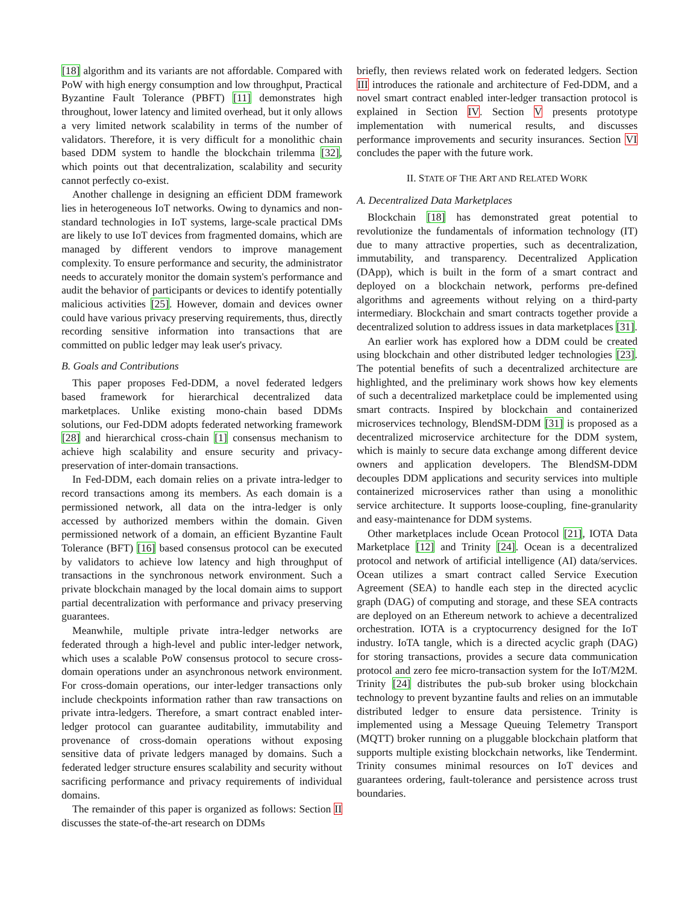[18] algorithm and its variants are not affordable. Compared with PoW with high energy consumption and low throughput, Practical Byzantine Fault Tolerance (PBFT) [11] demonstrates high throughout, lower latency and limited overhead, but it only allows a very limited network scalability in terms of the number of validators. Therefore, it is very difficult for a monolithic chain based DDM system to handle the blockchain trilemma [32], which points out that decentralization, scalability and security cannot perfectly co-exist.
Another challenge in designing an efficient DDM framework lies in heterogeneous IoT networks. Owing to dynamics and non-standard technologies in IoT systems, large-scale practical DMs are likely to use IoT devices from fragmented domains, which are managed by different vendors to improve management complexity. To ensure performance and security, the administrator needs to accurately monitor the domain system's performance and audit the behavior of participants or devices to identify potentially malicious activities [25]. However, domain and devices owner could have various privacy preserving requirements, thus, directly recording sensitive information into transactions that are committed on public ledger may leak user's privacy.
B. Goals and Contributions
This paper proposes Fed-DDM, a novel federated ledgers based framework for hierarchical decentralized data marketplaces. Unlike existing mono-chain based DDMs solutions, our Fed-DDM adopts federated networking framework [28] and hierarchical cross-chain [1] consensus mechanism to achieve high scalability and ensure security and privacy-preservation of inter-domain transactions.
In Fed-DDM, each domain relies on a private intra-ledger to record transactions among its members. As each domain is a permissioned network, all data on the intra-ledger is only accessed by authorized members within the domain. Given permissioned network of a domain, an efficient Byzantine Fault Tolerance (BFT) [16] based consensus protocol can be executed by validators to achieve low latency and high throughput of transactions in the synchronous network environment. Such a private blockchain managed by the local domain aims to support partial decentralization with performance and privacy preserving guarantees.
Meanwhile, multiple private intra-ledger networks are federated through a high-level and public inter-ledger network, which uses a scalable PoW consensus protocol to secure cross-domain operations under an asynchronous network environment. For cross-domain operations, our inter-ledger transactions only include checkpoints information rather than raw transactions on private intra-ledgers. Therefore, a smart contract enabled inter-ledger protocol can guarantee auditability, immutability and provenance of cross-domain operations without exposing sensitive data of private ledgers managed by domains. Such a federated ledger structure ensures scalability and security without sacrificing performance and privacy requirements of individual domains.
The remainder of this paper is organized as follows: Section II discusses the state-of-the-art research on DDMs
briefly, then reviews related work on federated ledgers. Section III introduces the rationale and architecture of Fed-DDM, and a novel smart contract enabled inter-ledger transaction protocol is explained in Section IV. Section V presents prototype implementation with numerical results, and discusses performance improvements and security insurances. Section VI concludes the paper with the future work.
II. STATE OF THE ART AND RELATED WORK
A. Decentralized Data Marketplaces
Blockchain [18] has demonstrated great potential to revolutionize the fundamentals of information technology (IT) due to many attractive properties, such as decentralization, immutability, and transparency. Decentralized Application (DApp), which is built in the form of a smart contract and deployed on a blockchain network, performs pre-defined algorithms and agreements without relying on a third-party intermediary. Blockchain and smart contracts together provide a decentralized solution to address issues in data marketplaces [31].
An earlier work has explored how a DDM could be created using blockchain and other distributed ledger technologies [23]. The potential benefits of such a decentralized architecture are highlighted, and the preliminary work shows how key elements of such a decentralized marketplace could be implemented using smart contracts. Inspired by blockchain and containerized microservices technology, BlendSM-DDM [31] is proposed as a decentralized microservice architecture for the DDM system, which is mainly to secure data exchange among different device owners and application developers. The BlendSM-DDM decouples DDM applications and security services into multiple containerized microservices rather than using a monolithic service architecture. It supports loose-coupling, fine-granularity and easy-maintenance for DDM systems.
Other marketplaces include Ocean Protocol [21], IOTA Data Marketplace [12] and Trinity [24]. Ocean is a decentralized protocol and network of artificial intelligence (AI) data/services. Ocean utilizes a smart contract called Service Execution Agreement (SEA) to handle each step in the directed acyclic graph (DAG) of computing and storage, and these SEA contracts are deployed on an Ethereum network to achieve a decentralized orchestration. IOTA is a cryptocurrency designed for the IoT industry. IoTA tangle, which is a directed acyclic graph (DAG) for storing transactions, provides a secure data communication protocol and zero fee micro-transaction system for the IoT/M2M. Trinity [24] distributes the pub-sub broker using blockchain technology to prevent byzantine faults and relies on an immutable distributed ledger to ensure data persistence. Trinity is implemented using a Message Queuing Telemetry Transport (MQTT) broker running on a pluggable blockchain platform that supports multiple existing blockchain networks, like Tendermint. Trinity consumes minimal resources on IoT devices and guarantees ordering, fault-tolerance and persistence across trust boundaries.